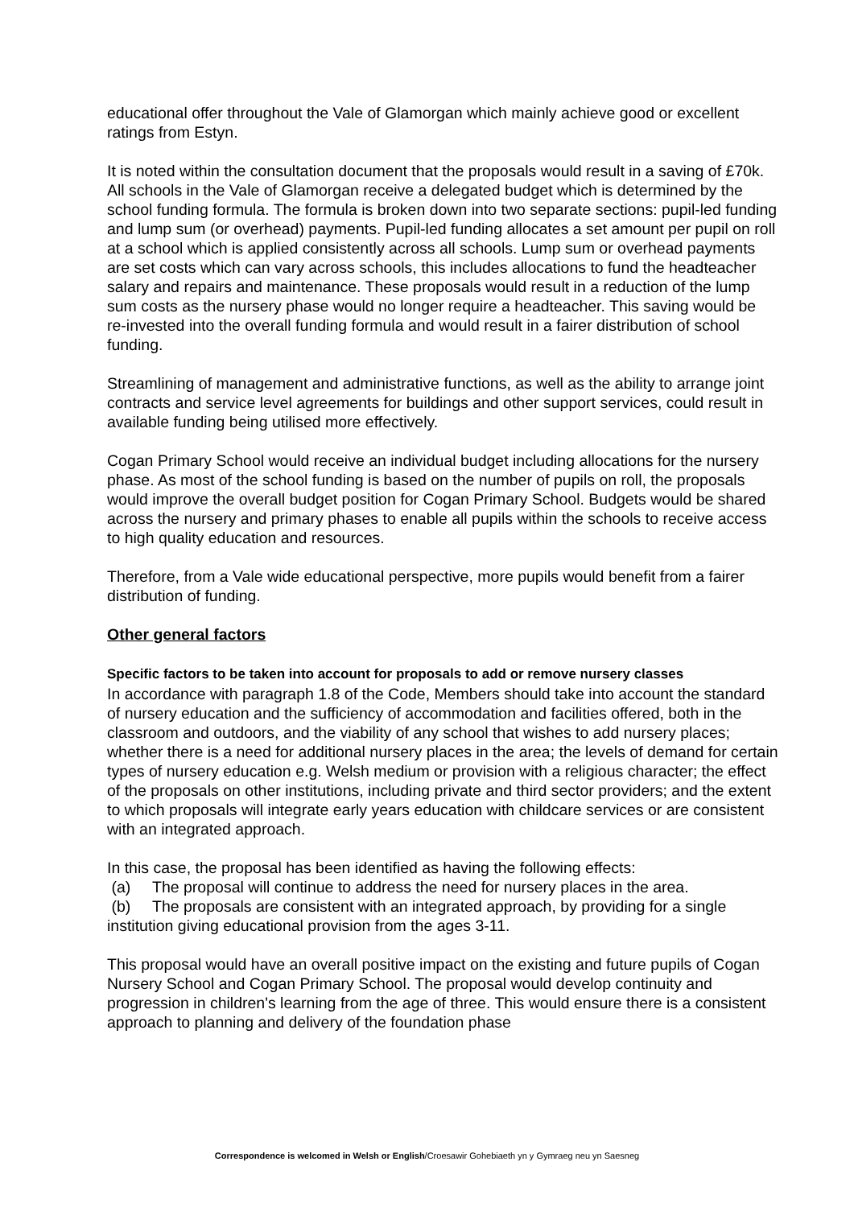educational offer throughout the Vale of Glamorgan which mainly achieve good or excellent ratings from Estyn.
It is noted within the consultation document that the proposals would result in a saving of £70k. All schools in the Vale of Glamorgan receive a delegated budget which is determined by the school funding formula. The formula is broken down into two separate sections: pupil-led funding and lump sum (or overhead) payments. Pupil-led funding allocates a set amount per pupil on roll at a school which is applied consistently across all schools. Lump sum or overhead payments are set costs which can vary across schools, this includes allocations to fund the headteacher salary and repairs and maintenance. These proposals would result in a reduction of the lump sum costs as the nursery phase would no longer require a headteacher. This saving would be re-invested into the overall funding formula and would result in a fairer distribution of school funding.
Streamlining of management and administrative functions, as well as the ability to arrange joint contracts and service level agreements for buildings and other support services, could result in available funding being utilised more effectively.
Cogan Primary School would receive an individual budget including allocations for the nursery phase. As most of the school funding is based on the number of pupils on roll, the proposals would improve the overall budget position for Cogan Primary School. Budgets would be shared across the nursery and primary phases to enable all pupils within the schools to receive access to high quality education and resources.
Therefore, from a Vale wide educational perspective, more pupils would benefit from a fairer distribution of funding.
Other general factors
Specific factors to be taken into account for proposals to add or remove nursery classes
In accordance with paragraph 1.8 of the Code, Members should take into account the standard of nursery education and the sufficiency of accommodation and facilities offered, both in the classroom and outdoors, and the viability of any school that wishes to add nursery places; whether there is a need for additional nursery places in the area; the levels of demand for certain types of nursery education e.g. Welsh medium or provision with a religious character; the effect of the proposals on other institutions, including private and third sector providers; and the extent to which proposals will integrate early years education with childcare services or are consistent with an integrated approach.
In this case, the proposal has been identified as having the following effects:
(a) The proposal will continue to address the need for nursery places in the area.
(b) The proposals are consistent with an integrated approach, by providing for a single institution giving educational provision from the ages 3-11.
This proposal would have an overall positive impact on the existing and future pupils of Cogan Nursery School and Cogan Primary School. The proposal would develop continuity and progression in children's learning from the age of three. This would ensure there is a consistent approach to planning and delivery of the foundation phase
Correspondence is welcomed in Welsh or English/Croesawir Gohebiaeth yn y Gymraeg neu yn Saesneg